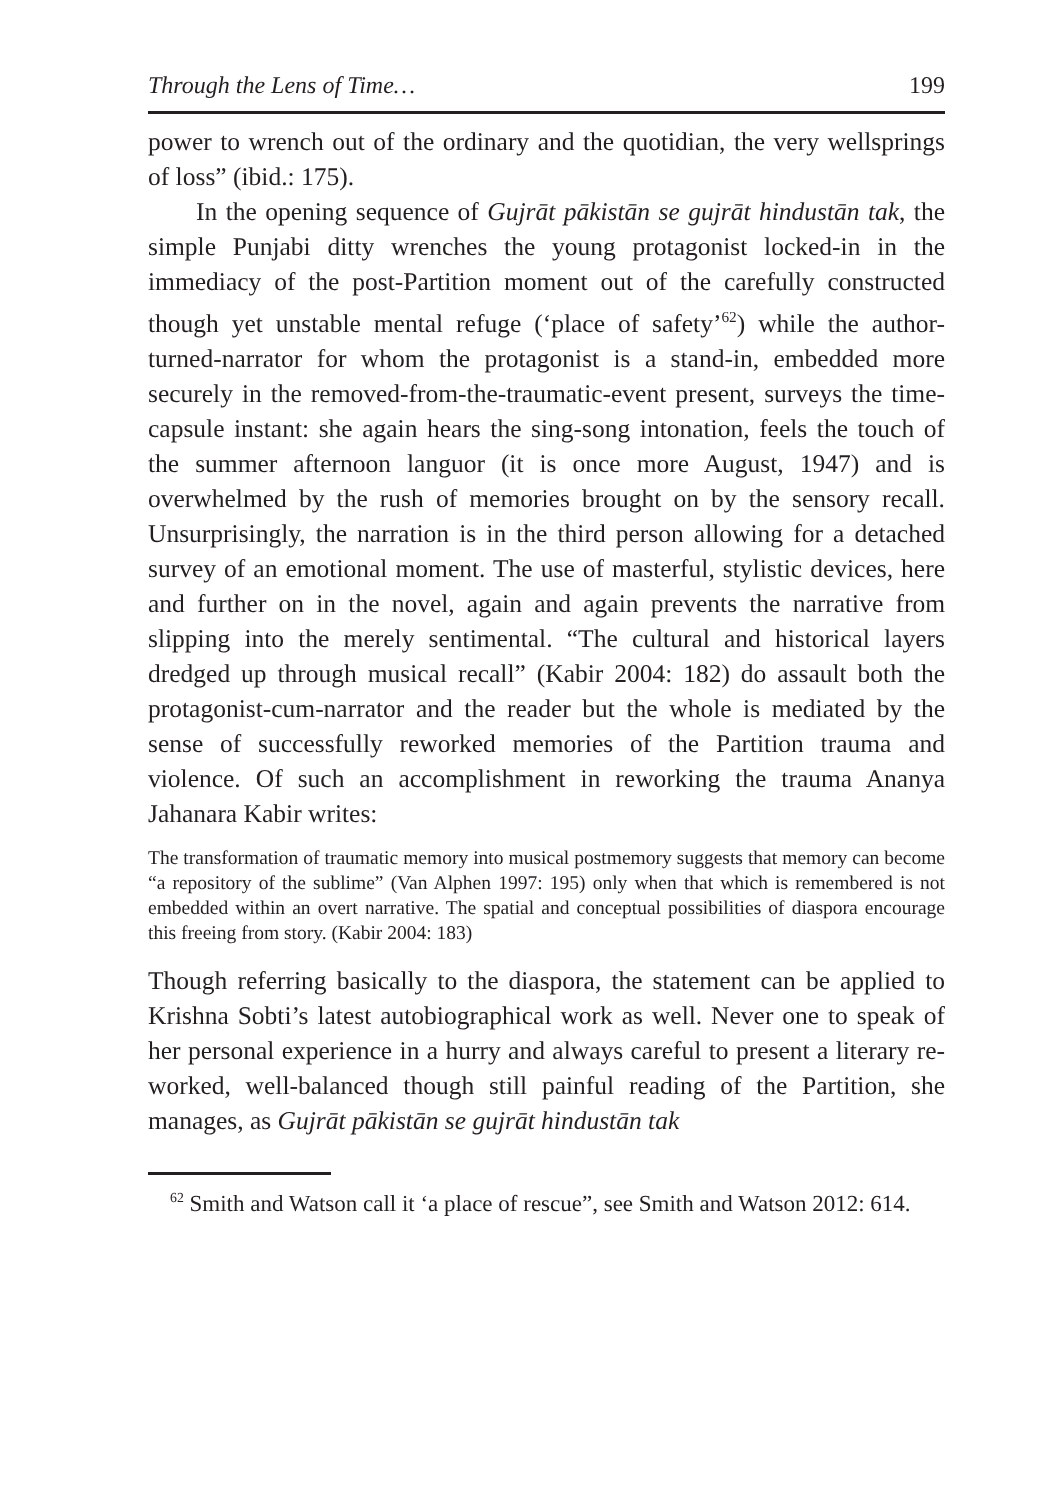Through the Lens of Time… 199
power to wrench out of the ordinary and the quotidian, the very wellsprings of loss” (ibid.: 175).
In the opening sequence of Gujrāt pākistān se gujrāt hindustān tak, the simple Punjabi ditty wrenches the young protagonist locked-in in the immediacy of the post-Partition moment out of the carefully constructed though yet unstable mental refuge (‘place of safety’<sup>62</sup>) while the author-turned-narrator for whom the protagonist is a stand-in, embedded more securely in the removed-from-the-traumatic-event present, surveys the time-capsule instant: she again hears the sing-song intonation, feels the touch of the summer afternoon languor (it is once more August, 1947) and is overwhelmed by the rush of memories brought on by the sensory recall. Unsurprisingly, the narration is in the third person allowing for a detached survey of an emotional moment. The use of masterful, stylistic devices, here and further on in the novel, again and again prevents the narrative from slipping into the merely sentimental. “The cultural and historical layers dredged up through musical recall” (Kabir 2004: 182) do assault both the protagonist-cum-narrator and the reader but the whole is mediated by the sense of successfully reworked memories of the Partition trauma and violence. Of such an accomplishment in reworking the trauma Ananya Jahanara Kabir writes:
The transformation of traumatic memory into musical postmemory suggests that memory can become “a repository of the sublime” (Van Alphen 1997: 195) only when that which is remembered is not embedded within an overt narrative. The spatial and conceptual possibilities of diaspora encourage this freeing from story. (Kabir 2004: 183)
Though referring basically to the diaspora, the statement can be applied to Krishna Sobti’s latest autobiographical work as well. Never one to speak of her personal experience in a hurry and always careful to present a literary re-worked, well-balanced though still painful reading of the Partition, she manages, as Gujrāt pākistān se gujrāt hindustān tak
<sup>62</sup> Smith and Watson call it ‘a place of rescue”, see Smith and Watson 2012: 614.